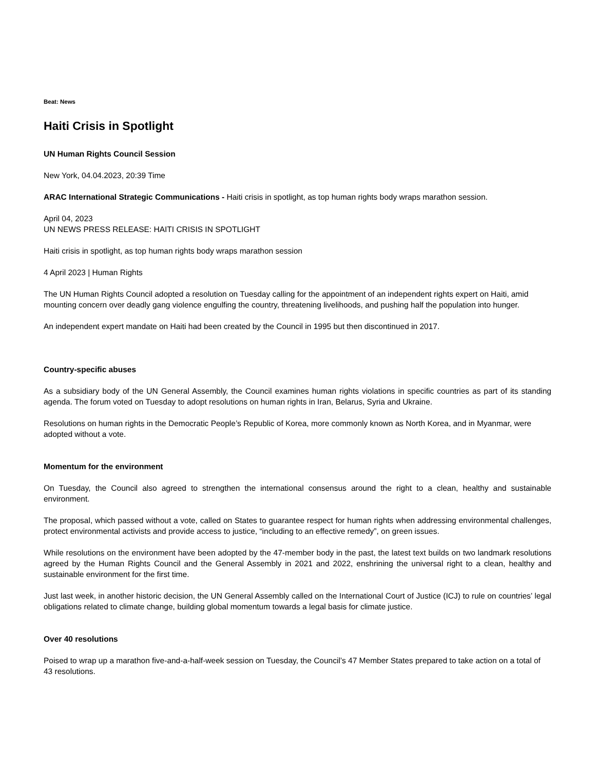Beat: News
Haiti Crisis in Spotlight
UN Human Rights Council Session
New York, 04.04.2023, 20:39 Time
ARAC International Strategic Communications - Haiti crisis in spotlight, as top human rights body wraps marathon session.
April 04, 2023
UN NEWS PRESS RELEASE: HAITI CRISIS IN SPOTLIGHT
Haiti crisis in spotlight, as top human rights body wraps marathon session
4 April 2023 | Human Rights
The UN Human Rights Council adopted a resolution on Tuesday calling for the appointment of an independent rights expert on Haiti, amid mounting concern over deadly gang violence engulfing the country, threatening livelihoods, and pushing half the population into hunger.
An independent expert mandate on Haiti had been created by the Council in 1995 but then discontinued in 2017.
Country-specific abuses
As a subsidiary body of the UN General Assembly, the Council examines human rights violations in specific countries as part of its standing agenda. The forum voted on Tuesday to adopt resolutions on human rights in Iran, Belarus, Syria and Ukraine.
Resolutions on human rights in the Democratic People’s Republic of Korea, more commonly known as North Korea, and in Myanmar, were adopted without a vote.
Momentum for the environment
On Tuesday, the Council also agreed to strengthen the international consensus around the right to a clean, healthy and sustainable environment.
The proposal, which passed without a vote, called on States to guarantee respect for human rights when addressing environmental challenges, protect environmental activists and provide access to justice, “including to an effective remedy”, on green issues.
While resolutions on the environment have been adopted by the 47-member body in the past, the latest text builds on two landmark resolutions agreed by the Human Rights Council and the General Assembly in 2021 and 2022, enshrining the universal right to a clean, healthy and sustainable environment for the first time.
Just last week, in another historic decision, the UN General Assembly called on the International Court of Justice (ICJ) to rule on countries’ legal obligations related to climate change, building global momentum towards a legal basis for climate justice.
Over 40 resolutions
Poised to wrap up a marathon five-and-a-half-week session on Tuesday, the Council’s 47 Member States prepared to take action on a total of 43 resolutions.